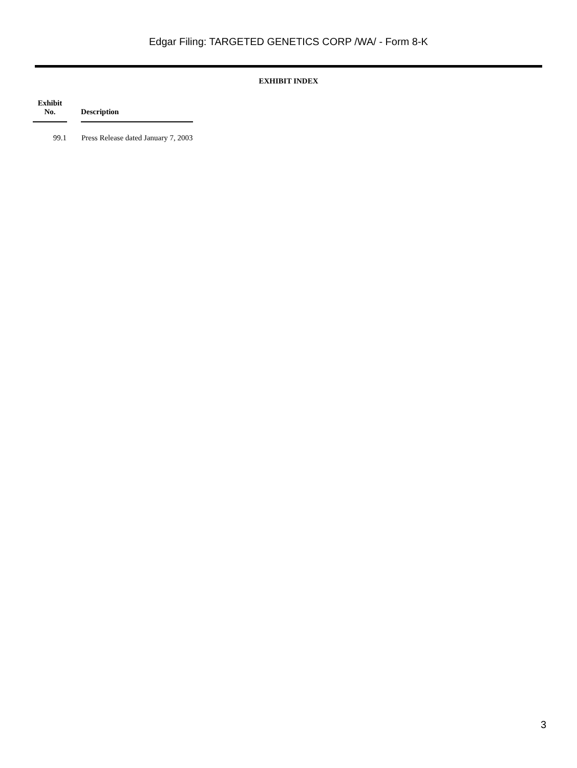Edgar Filing: TARGETED GENETICS CORP /WA/ - Form 8-K
EXHIBIT INDEX
| Exhibit No. | | Description |
| 99.1 | | Press Release dated January 7, 2003 |
3